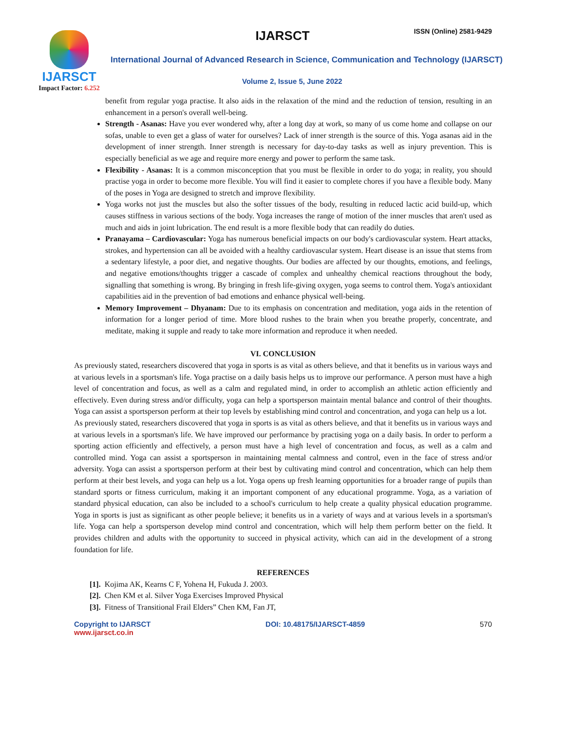IJARSCT
Impact Factor: 6.252
IJARSCT ISSN (Online) 2581-9429
International Journal of Advanced Research in Science, Communication and Technology (IJARSCT)
Volume 2, Issue 5, June 2022
benefit from regular yoga practise. It also aids in the relaxation of the mind and the reduction of tension, resulting in an enhancement in a person's overall well-being.
Strength - Asanas: Have you ever wondered why, after a long day at work, so many of us come home and collapse on our sofas, unable to even get a glass of water for ourselves? Lack of inner strength is the source of this. Yoga asanas aid in the development of inner strength. Inner strength is necessary for day-to-day tasks as well as injury prevention. This is especially beneficial as we age and require more energy and power to perform the same task.
Flexibility - Asanas: It is a common misconception that you must be flexible in order to do yoga; in reality, you should practise yoga in order to become more flexible. You will find it easier to complete chores if you have a flexible body. Many of the poses in Yoga are designed to stretch and improve flexibility.
Yoga works not just the muscles but also the softer tissues of the body, resulting in reduced lactic acid build-up, which causes stiffness in various sections of the body. Yoga increases the range of motion of the inner muscles that aren't used as much and aids in joint lubrication. The end result is a more flexible body that can readily do duties.
Pranayama – Cardiovascular: Yoga has numerous beneficial impacts on our body's cardiovascular system. Heart attacks, strokes, and hypertension can all be avoided with a healthy cardiovascular system. Heart disease is an issue that stems from a sedentary lifestyle, a poor diet, and negative thoughts. Our bodies are affected by our thoughts, emotions, and feelings, and negative emotions/thoughts trigger a cascade of complex and unhealthy chemical reactions throughout the body, signalling that something is wrong. By bringing in fresh life-giving oxygen, yoga seems to control them. Yoga's antioxidant capabilities aid in the prevention of bad emotions and enhance physical well-being.
Memory Improvement – Dhyanam: Due to its emphasis on concentration and meditation, yoga aids in the retention of information for a longer period of time. More blood rushes to the brain when you breathe properly, concentrate, and meditate, making it supple and ready to take more information and reproduce it when needed.
VI. CONCLUSION
As previously stated, researchers discovered that yoga in sports is as vital as others believe, and that it benefits us in various ways and at various levels in a sportsman's life. Yoga practise on a daily basis helps us to improve our performance. A person must have a high level of concentration and focus, as well as a calm and regulated mind, in order to accomplish an athletic action efficiently and effectively. Even during stress and/or difficulty, yoga can help a sportsperson maintain mental balance and control of their thoughts. Yoga can assist a sportsperson perform at their top levels by establishing mind control and concentration, and yoga can help us a lot.
As previously stated, researchers discovered that yoga in sports is as vital as others believe, and that it benefits us in various ways and at various levels in a sportsman's life. We have improved our performance by practising yoga on a daily basis. In order to perform a sporting action efficiently and effectively, a person must have a high level of concentration and focus, as well as a calm and controlled mind. Yoga can assist a sportsperson in maintaining mental calmness and control, even in the face of stress and/or adversity. Yoga can assist a sportsperson perform at their best by cultivating mind control and concentration, which can help them perform at their best levels, and yoga can help us a lot. Yoga opens up fresh learning opportunities for a broader range of pupils than standard sports or fitness curriculum, making it an important component of any educational programme. Yoga, as a variation of standard physical education, can also be included to a school's curriculum to help create a quality physical education programme. Yoga in sports is just as significant as other people believe; it benefits us in a variety of ways and at various levels in a sportsman's life. Yoga can help a sportsperson develop mind control and concentration, which will help them perform better on the field. It provides children and adults with the opportunity to succeed in physical activity, which can aid in the development of a strong foundation for life.
REFERENCES
[1]. Kojima AK, Kearns C F, Yohena H, Fukuda J. 2003.
[2]. Chen KM et al. Silver Yoga Exercises Improved Physical
[3]. Fitness of Transitional Frail Elders” Chen KM, Fan JT,
Copyright to IJARSCT
www.ijarsct.co.in
DOI: 10.48175/IJARSCT-4859 570